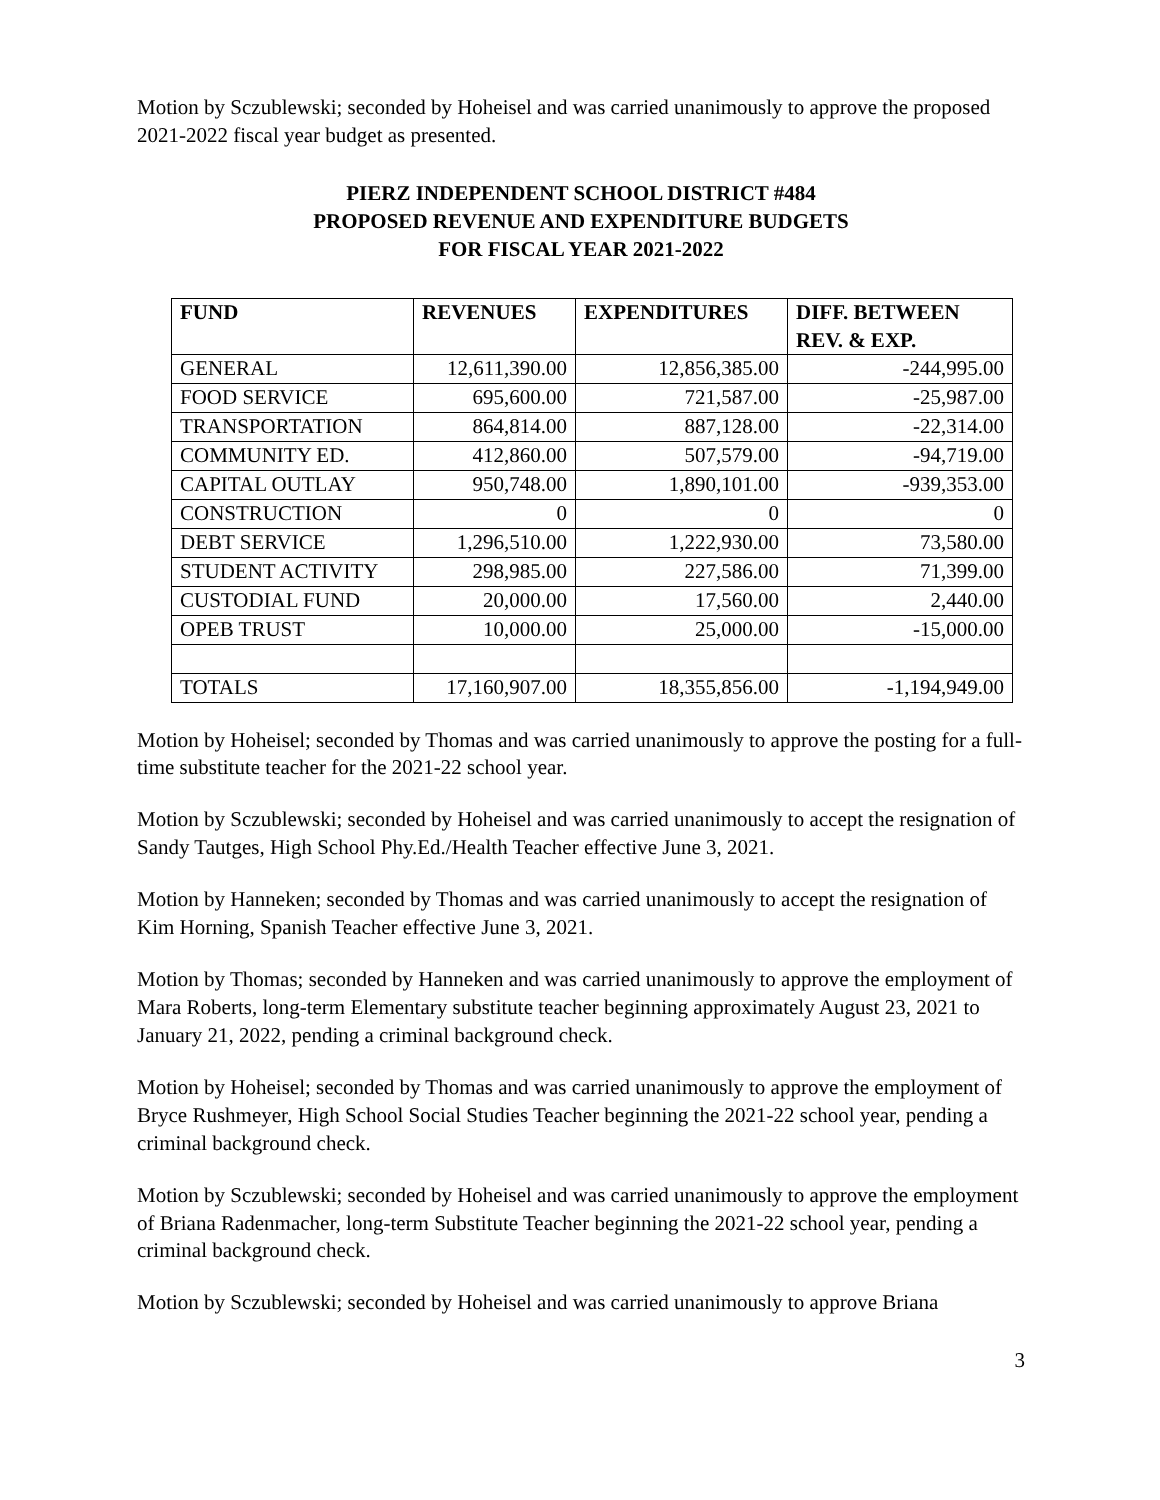Motion by Sczublewski; seconded by Hoheisel and was carried unanimously to approve the proposed 2021-2022 fiscal year budget as presented.
PIERZ INDEPENDENT SCHOOL DISTRICT #484
PROPOSED REVENUE AND EXPENDITURE BUDGETS
FOR FISCAL YEAR 2021-2022
| FUND | REVENUES | EXPENDITURES | DIFF. BETWEEN REV. & EXP. |
| --- | --- | --- | --- |
| GENERAL | 12,611,390.00 | 12,856,385.00 | -244,995.00 |
| FOOD SERVICE | 695,600.00 | 721,587.00 | -25,987.00 |
| TRANSPORTATION | 864,814.00 | 887,128.00 | -22,314.00 |
| COMMUNITY ED. | 412,860.00 | 507,579.00 | -94,719.00 |
| CAPITAL OUTLAY | 950,748.00 | 1,890,101.00 | -939,353.00 |
| CONSTRUCTION | 0 | 0 | 0 |
| DEBT SERVICE | 1,296,510.00 | 1,222,930.00 | 73,580.00 |
| STUDENT ACTIVITY | 298,985.00 | 227,586.00 | 71,399.00 |
| CUSTODIAL FUND | 20,000.00 | 17,560.00 | 2,440.00 |
| OPEB TRUST | 10,000.00 | 25,000.00 | -15,000.00 |
| TOTALS | 17,160,907.00 | 18,355,856.00 | -1,194,949.00 |
Motion by Hoheisel; seconded by Thomas and was carried unanimously to approve the posting for a full-time substitute teacher for the 2021-22 school year.
Motion by Sczublewski; seconded by Hoheisel and was carried unanimously to accept the resignation of Sandy Tautges, High School Phy.Ed./Health Teacher effective June 3, 2021.
Motion by Hanneken; seconded by Thomas and was carried unanimously to accept the resignation of Kim Horning, Spanish Teacher effective June 3, 2021.
Motion by Thomas; seconded by Hanneken and was carried unanimously to approve the employment of Mara Roberts, long-term Elementary substitute teacher beginning approximately August 23, 2021 to January 21, 2022, pending a criminal background check.
Motion by Hoheisel; seconded by Thomas and was carried unanimously to approve the employment of Bryce Rushmeyer, High School Social Studies Teacher beginning the 2021-22 school year, pending a criminal background check.
Motion by Sczublewski; seconded by Hoheisel and was carried unanimously to approve the employment of Briana Radenmacher, long-term Substitute Teacher beginning the 2021-22 school year, pending a criminal background check.
Motion by Sczublewski; seconded by Hoheisel and was carried unanimously to approve Briana
3